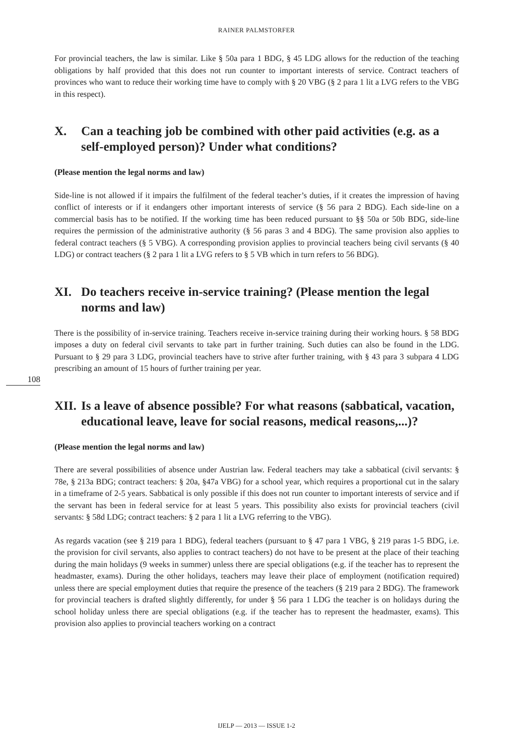RAINER PALMSTORFER
108
For provincial teachers, the law is similar. Like § 50a para 1 BDG, § 45 LDG allows for the reduction of the teaching obligations by half provided that this does not run counter to important interests of service. Contract teachers of provinces who want to reduce their working time have to comply with § 20 VBG (§ 2 para 1 lit a LVG refers to the VBG in this respect).
X. Can a teaching job be combined with other paid activities (e.g. as a self-employed person)? Under what conditions?
(Please mention the legal norms and law)
Side-line is not allowed if it impairs the fulfilment of the federal teacher’s duties, if it creates the impression of having conflict of interests or if it endangers other important interests of service (§ 56 para 2 BDG). Each side-line on a commercial basis has to be notified. If the working time has been reduced pursuant to §§ 50a or 50b BDG, side-line requires the permission of the administrative authority (§ 56 paras 3 and 4 BDG). The same provision also applies to federal contract teachers (§ 5 VBG). A corresponding provision applies to provincial teachers being civil servants (§ 40 LDG) or contract teachers (§ 2 para 1 lit a LVG refers to § 5 VB which in turn refers to 56 BDG).
XI. Do teachers receive in-service training? (Please mention the legal norms and law)
There is the possibility of in-service training. Teachers receive in-service training during their working hours. § 58 BDG imposes a duty on federal civil servants to take part in further training. Such duties can also be found in the LDG. Pursuant to § 29 para 3 LDG, provincial teachers have to strive after further training, with § 43 para 3 subpara 4 LDG prescribing an amount of 15 hours of further training per year.
XII. Is a leave of absence possible? For what reasons (sabbatical, vacation, educational leave, leave for social reasons, medical reasons,...)?
(Please mention the legal norms and law)
There are several possibilities of absence under Austrian law. Federal teachers may take a sabbatical (civil servants: § 78e, § 213a BDG; contract teachers: § 20a, §47a VBG) for a school year, which requires a proportional cut in the salary in a timeframe of 2-5 years. Sabbatical is only possible if this does not run counter to important interests of service and if the servant has been in federal service for at least 5 years. This possibility also exists for provincial teachers (civil servants: § 58d LDG; contract teachers: § 2 para 1 lit a LVG referring to the VBG).
As regards vacation (see § 219 para 1 BDG), federal teachers (pursuant to § 47 para 1 VBG, § 219 paras 1-5 BDG, i.e. the provision for civil servants, also applies to contract teachers) do not have to be present at the place of their teaching during the main holidays (9 weeks in summer) unless there are special obligations (e.g. if the teacher has to represent the headmaster, exams). During the other holidays, teachers may leave their place of employment (notification required) unless there are special employment duties that require the presence of the teachers (§ 219 para 2 BDG). The framework for provincial teachers is drafted slightly differently, for under § 56 para 1 LDG the teacher is on holidays during the school holiday unless there are special obligations (e.g. if the teacher has to represent the headmaster, exams). This provision also applies to provincial teachers working on a contract
IJELP — 2013 — ISSUE 1-2